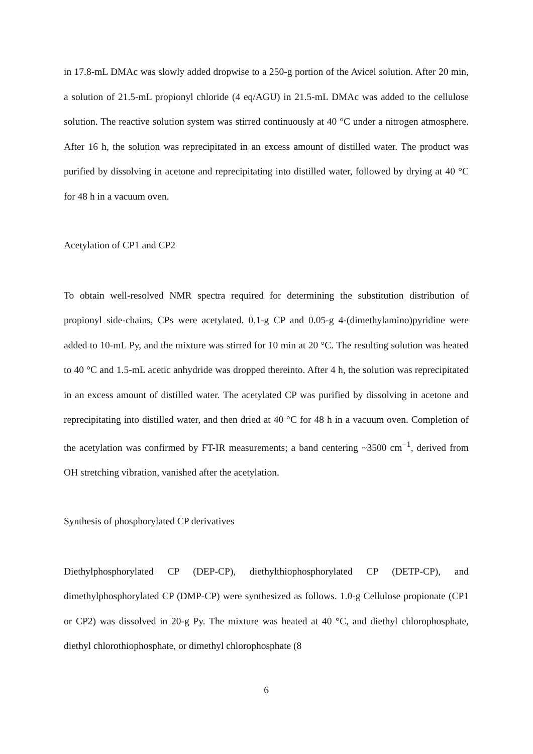in 17.8-mL DMAc was slowly added dropwise to a 250-g portion of the Avicel solution. After 20 min, a solution of 21.5-mL propionyl chloride (4 eq/AGU) in 21.5-mL DMAc was added to the cellulose solution. The reactive solution system was stirred continuously at 40 °C under a nitrogen atmosphere. After 16 h, the solution was reprecipitated in an excess amount of distilled water. The product was purified by dissolving in acetone and reprecipitating into distilled water, followed by drying at 40 °C for 48 h in a vacuum oven.
Acetylation of CP1 and CP2
To obtain well-resolved NMR spectra required for determining the substitution distribution of propionyl side-chains, CPs were acetylated. 0.1-g CP and 0.05-g 4-(dimethylamino)pyridine were added to 10-mL Py, and the mixture was stirred for 10 min at 20 °C. The resulting solution was heated to 40 °C and 1.5-mL acetic anhydride was dropped thereinto. After 4 h, the solution was reprecipitated in an excess amount of distilled water. The acetylated CP was purified by dissolving in acetone and reprecipitating into distilled water, and then dried at 40 °C for 48 h in a vacuum oven. Completion of the acetylation was confirmed by FT-IR measurements; a band centering ~3500 cm<sup>−1</sup>, derived from OH stretching vibration, vanished after the acetylation.
Synthesis of phosphorylated CP derivatives
Diethylphosphorylated CP (DEP-CP), diethylthiophosphorylated CP (DETP-CP), and dimethylphosphorylated CP (DMP-CP) were synthesized as follows. 1.0-g Cellulose propionate (CP1 or CP2) was dissolved in 20-g Py. The mixture was heated at 40 °C, and diethyl chlorophosphate, diethyl chlorothiophosphate, or dimethyl chlorophosphate (8
6